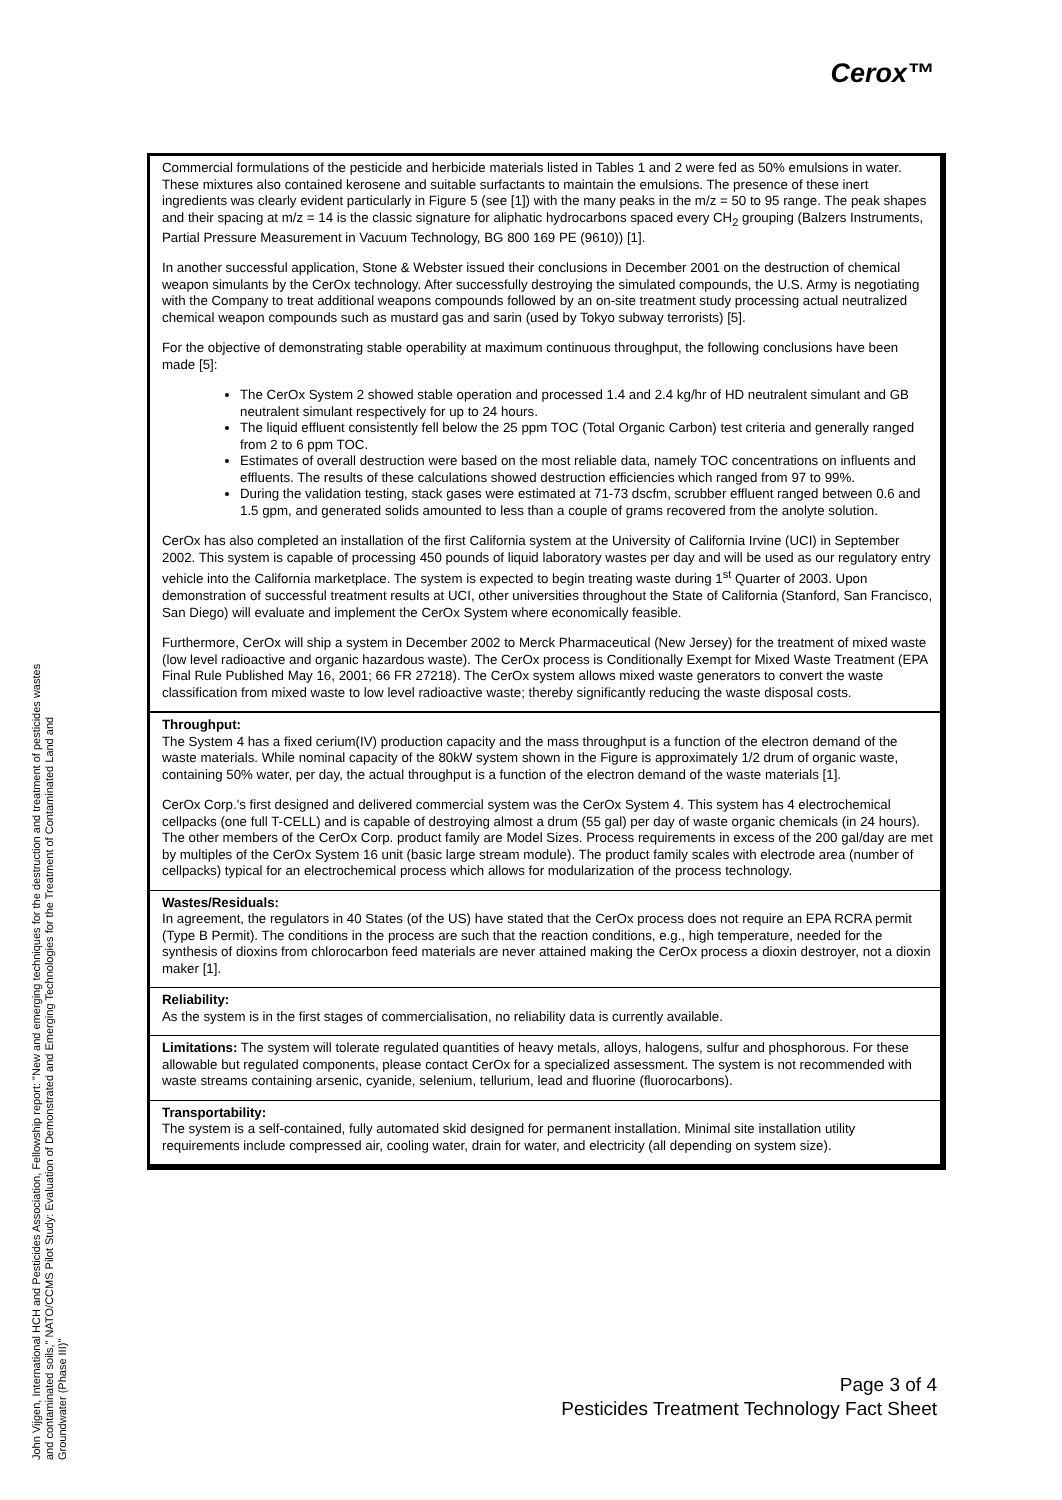Cerox™
Commercial formulations of the pesticide and herbicide materials listed in Tables 1 and 2 were fed as 50% emulsions in water. These mixtures also contained kerosene and suitable surfactants to maintain the emulsions. The presence of these inert ingredients was clearly evident particularly in Figure 5 (see [1]) with the many peaks in the m/z = 50 to 95 range. The peak shapes and their spacing at m/z = 14 is the classic signature for aliphatic hydrocarbons spaced every CH<sub>2</sub> grouping (Balzers Instruments, Partial Pressure Measurement in Vacuum Technology, BG 800 169 PE (9610)) [1].
In another successful application, Stone & Webster issued their conclusions in December 2001 on the destruction of chemical weapon simulants by the CerOx technology. After successfully destroying the simulated compounds, the U.S. Army is negotiating with the Company to treat additional weapons compounds followed by an on-site treatment study processing actual neutralized chemical weapon compounds such as mustard gas and sarin (used by Tokyo subway terrorists) [5].
For the objective of demonstrating stable operability at maximum continuous throughput, the following conclusions have been made [5]:
The CerOx System 2 showed stable operation and processed 1.4 and 2.4 kg/hr of HD neutralent simulant and GB neutralent simulant respectively for up to 24 hours.
The liquid effluent consistently fell below the 25 ppm TOC (Total Organic Carbon) test criteria and generally ranged from 2 to 6 ppm TOC.
Estimates of overall destruction were based on the most reliable data, namely TOC concentrations on influents and effluents. The results of these calculations showed destruction efficiencies which ranged from 97 to 99%.
During the validation testing, stack gases were estimated at 71-73 dscfm, scrubber effluent ranged between 0.6 and 1.5 gpm, and generated solids amounted to less than a couple of grams recovered from the anolyte solution.
CerOx has also completed an installation of the first California system at the University of California Irvine (UCI) in September 2002. This system is capable of processing 450 pounds of liquid laboratory wastes per day and will be used as our regulatory entry vehicle into the California marketplace. The system is expected to begin treating waste during 1<sup>st</sup> Quarter of 2003. Upon demonstration of successful treatment results at UCI, other universities throughout the State of California (Stanford, San Francisco, San Diego) will evaluate and implement the CerOx System where economically feasible.
Furthermore, CerOx will ship a system in December 2002 to Merck Pharmaceutical (New Jersey) for the treatment of mixed waste (low level radioactive and organic hazardous waste). The CerOx process is Conditionally Exempt for Mixed Waste Treatment (EPA Final Rule Published May 16, 2001; 66 FR 27218). The CerOx system allows mixed waste generators to convert the waste classification from mixed waste to low level radioactive waste; thereby significantly reducing the waste disposal costs.
Throughput:
The System 4 has a fixed cerium(IV) production capacity and the mass throughput is a function of the electron demand of the waste materials. While nominal capacity of the 80kW system shown in the Figure is approximately 1/2 drum of organic waste, containing 50% water, per day, the actual throughput is a function of the electron demand of the waste materials [1].
CerOx Corp.'s first designed and delivered commercial system was the CerOx System 4. This system has 4 electrochemical cellpacks (one full T-CELL) and is capable of destroying almost a drum (55 gal) per day of waste organic chemicals (in 24 hours). The other members of the CerOx Corp. product family are Model Sizes. Process requirements in excess of the 200 gal/day are met by multiples of the CerOx System 16 unit (basic large stream module). The product family scales with electrode area (number of cellpacks) typical for an electrochemical process which allows for modularization of the process technology.
Wastes/Residuals:
In agreement, the regulators in 40 States (of the US) have stated that the CerOx process does not require an EPA RCRA permit (Type B Permit). The conditions in the process are such that the reaction conditions, e.g., high temperature, needed for the synthesis of dioxins from chlorocarbon feed materials are never attained making the CerOx process a dioxin destroyer, not a dioxin maker [1].
Reliability:
As the system is in the first stages of commercialisation, no reliability data is currently available.
Limitations: The system will tolerate regulated quantities of heavy metals, alloys, halogens, sulfur and phosphorous. For these allowable but regulated components, please contact CerOx for a specialized assessment. The system is not recommended with waste streams containing arsenic, cyanide, selenium, tellurium, lead and fluorine (fluorocarbons).
Transportability:
The system is a self-contained, fully automated skid designed for permanent installation. Minimal site installation utility requirements include compressed air, cooling water, drain for water, and electricity (all depending on system size).
John Vijgen, International HCH and Pesticides Association, Fellowship report: "New and emerging techniques for the destruction and treatment of pesticides wastes and contaminated soils," NATO/CCMS Pilot Study: Evaluation of Demonstrated and Emerging Technologies for the Treatment of Contaminated Land and Groundwater (Phase III)"
Page 3 of 4
Pesticides Treatment Technology Fact Sheet